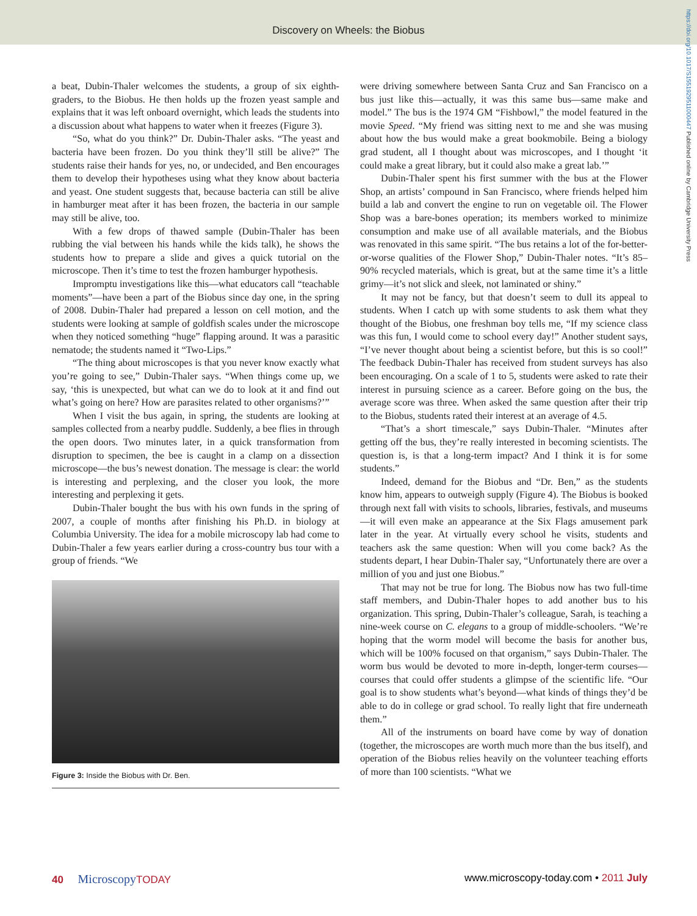Discovery on Wheels: the Biobus
https://doi.org/10.1017/S1551929511000447 Published online by Cambridge University Press
a beat, Dubin-Thaler welcomes the students, a group of six eighth-graders, to the Biobus. He then holds up the frozen yeast sample and explains that it was left onboard overnight, which leads the students into a discussion about what happens to water when it freezes (Figure 3).
“So, what do you think?” Dr. Dubin-Thaler asks. “The yeast and bacteria have been frozen. Do you think they’ll still be alive?” The students raise their hands for yes, no, or undecided, and Ben encourages them to develop their hypotheses using what they know about bacteria and yeast. One student suggests that, because bacteria can still be alive in hamburger meat after it has been frozen, the bacteria in our sample may still be alive, too.
With a few drops of thawed sample (Dubin-Thaler has been rubbing the vial between his hands while the kids talk), he shows the students how to prepare a slide and gives a quick tutorial on the microscope. Then it’s time to test the frozen hamburger hypothesis.
Impromptu investigations like this—what educators call “teachable moments”—have been a part of the Biobus since day one, in the spring of 2008. Dubin-Thaler had prepared a lesson on cell motion, and the students were looking at sample of goldfish scales under the microscope when they noticed something “huge” flapping around. It was a parasitic nematode; the students named it “Two-Lips.”
“The thing about microscopes is that you never know exactly what you’re going to see,” Dubin-Thaler says. “When things come up, we say, ‘this is unexpected, but what can we do to look at it and find out what’s going on here? How are parasites related to other organisms?’”
When I visit the bus again, in spring, the students are looking at samples collected from a nearby puddle. Suddenly, a bee flies in through the open doors. Two minutes later, in a quick transformation from disruption to specimen, the bee is caught in a clamp on a dissection microscope—the bus’s newest donation. The message is clear: the world is interesting and perplexing, and the closer you look, the more interesting and perplexing it gets.
Dubin-Thaler bought the bus with his own funds in the spring of 2007, a couple of months after finishing his Ph.D. in biology at Columbia University. The idea for a mobile microscopy lab had come to Dubin-Thaler a few years earlier during a cross-country bus tour with a group of friends. “We
Figure 3: Inside the Biobus with Dr. Ben.
were driving somewhere between Santa Cruz and San Francisco on a bus just like this—actually, it was this same bus—same make and model.” The bus is the 1974 GM “Fishbowl,” the model featured in the movie Speed. “My friend was sitting next to me and she was musing about how the bus would make a great bookmobile. Being a biology grad student, all I thought about was microscopes, and I thought ‘it could make a great library, but it could also make a great lab.’”
Dubin-Thaler spent his first summer with the bus at the Flower Shop, an artists’ compound in San Francisco, where friends helped him build a lab and convert the engine to run on vegetable oil. The Flower Shop was a bare-bones operation; its members worked to minimize consumption and make use of all available materials, and the Biobus was renovated in this same spirit. “The bus retains a lot of the for-better-or-worse qualities of the Flower Shop,” Dubin-Thaler notes. “It’s 85–90% recycled materials, which is great, but at the same time it’s a little grimy—it’s not slick and sleek, not laminated or shiny.”
It may not be fancy, but that doesn’t seem to dull its appeal to students. When I catch up with some students to ask them what they thought of the Biobus, one freshman boy tells me, “If my science class was this fun, I would come to school every day!” Another student says, “I’ve never thought about being a scientist before, but this is so cool!” The feedback Dubin-Thaler has received from student surveys has also been encouraging. On a scale of 1 to 5, students were asked to rate their interest in pursuing science as a career. Before going on the bus, the average score was three. When asked the same question after their trip to the Biobus, students rated their interest at an average of 4.5.
“That’s a short timescale,” says Dubin-Thaler. “Minutes after getting off the bus, they’re really interested in becoming scientists. The question is, is that a long-term impact? And I think it is for some students.”
Indeed, demand for the Biobus and “Dr. Ben,” as the students know him, appears to outweigh supply (Figure 4). The Biobus is booked through next fall with visits to schools, libraries, festivals, and museums—it will even make an appearance at the Six Flags amusement park later in the year. At virtually every school he visits, students and teachers ask the same question: When will you come back? As the students depart, I hear Dubin-Thaler say, “Unfortunately there are over a million of you and just one Biobus.”
That may not be true for long. The Biobus now has two full-time staff members, and Dubin-Thaler hopes to add another bus to his organization. This spring, Dubin-Thaler’s colleague, Sarah, is teaching a nine-week course on C. elegans to a group of middle-schoolers. “We’re hoping that the worm model will become the basis for another bus, which will be 100% focused on that organism,” says Dubin-Thaler. The worm bus would be devoted to more in-depth, longer-term courses—courses that could offer students a glimpse of the scientific life. “Our goal is to show students what’s beyond—what kinds of things they’d be able to do in college or grad school. To really light that fire underneath them.”
All of the instruments on board have come by way of donation (together, the microscopes are worth much more than the bus itself), and operation of the Biobus relies heavily on the volunteer teaching efforts of more than 100 scientists. “What we
40 Microscopy TODAY www.microscopy-today.com • 2011 July